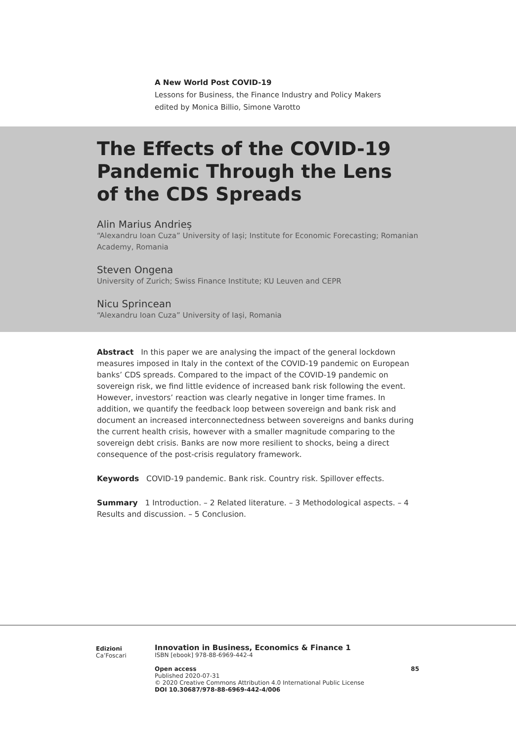A New World Post COVID-19
Lessons for Business, the Finance Industry and Policy Makers
edited by Monica Billio, Simone Varotto
The Effects of the COVID-19 Pandemic Through the Lens of the CDS Spreads
Alin Marius Andrieș
“Alexandru Ioan Cuza” University of Iași; Institute for Economic Forecasting; Romanian Academy, Romania
Steven Ongena
University of Zurich; Swiss Finance Institute; KU Leuven and CEPR
Nicu Sprincean
“Alexandru Ioan Cuza” University of Iași, Romania
Abstract In this paper we are analysing the impact of the general lockdown measures imposed in Italy in the context of the COVID-19 pandemic on European banks’ CDS spreads. Compared to the impact of the COVID-19 pandemic on sovereign risk, we find little evidence of increased bank risk following the event. However, investors’ reaction was clearly negative in longer time frames. In addition, we quantify the feedback loop between sovereign and bank risk and document an increased interconnectedness between sovereigns and banks during the current health crisis, however with a smaller magnitude comparing to the sovereign debt crisis. Banks are now more resilient to shocks, being a direct consequence of the post-crisis regulatory framework.
Keywords COVID-19 pandemic. Bank risk. Country risk. Spillover effects.
Summary 1 Introduction. – 2 Related literature. – 3 Methodological aspects. – 4 Results and discussion. – 5 Conclusion.
Edizioni
Ca’Foscari
Innovation in Business, Economics & Finance 1
ISBN [ebook] 978-88-6969-442-4
Open access 85
Published 2020-07-31
© 2020 Creative Commons Attribution 4.0 International Public License
DOI 10.30687/978-88-6969-442-4/006